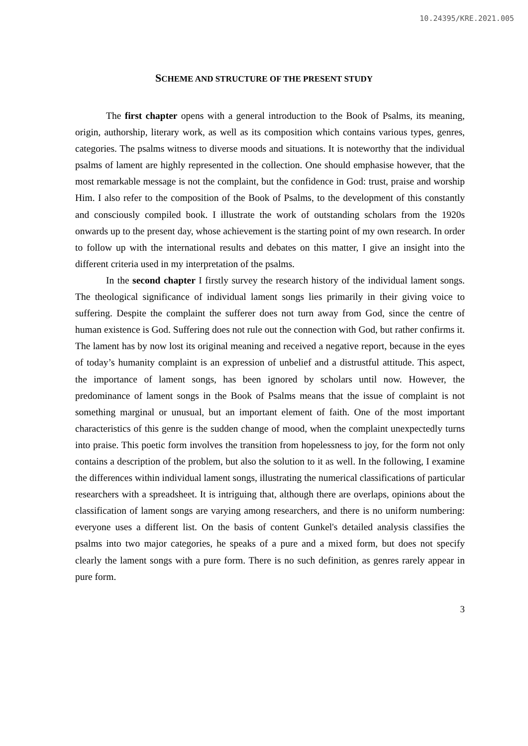10.24395/KRE.2021.005
SCHEME AND STRUCTURE OF THE PRESENT STUDY
The first chapter opens with a general introduction to the Book of Psalms, its meaning, origin, authorship, literary work, as well as its composition which contains various types, genres, categories. The psalms witness to diverse moods and situations. It is noteworthy that the individual psalms of lament are highly represented in the collection. One should emphasise however, that the most remarkable message is not the complaint, but the confidence in God: trust, praise and worship Him. I also refer to the composition of the Book of Psalms, to the development of this constantly and consciously compiled book. I illustrate the work of outstanding scholars from the 1920s onwards up to the present day, whose achievement is the starting point of my own research. In order to follow up with the international results and debates on this matter, I give an insight into the different criteria used in my interpretation of the psalms.
In the second chapter I firstly survey the research history of the individual lament songs. The theological significance of individual lament songs lies primarily in their giving voice to suffering. Despite the complaint the sufferer does not turn away from God, since the centre of human existence is God. Suffering does not rule out the connection with God, but rather confirms it. The lament has by now lost its original meaning and received a negative report, because in the eyes of today’s humanity complaint is an expression of unbelief and a distrustful attitude. This aspect, the importance of lament songs, has been ignored by scholars until now. However, the predominance of lament songs in the Book of Psalms means that the issue of complaint is not something marginal or unusual, but an important element of faith. One of the most important characteristics of this genre is the sudden change of mood, when the complaint unexpectedly turns into praise. This poetic form involves the transition from hopelessness to joy, for the form not only contains a description of the problem, but also the solution to it as well. In the following, I examine the differences within individual lament songs, illustrating the numerical classifications of particular researchers with a spreadsheet. It is intriguing that, although there are overlaps, opinions about the classification of lament songs are varying among researchers, and there is no uniform numbering: everyone uses a different list. On the basis of content Gunkel's detailed analysis classifies the psalms into two major categories, he speaks of a pure and a mixed form, but does not specify clearly the lament songs with a pure form. There is no such definition, as genres rarely appear in pure form.
3